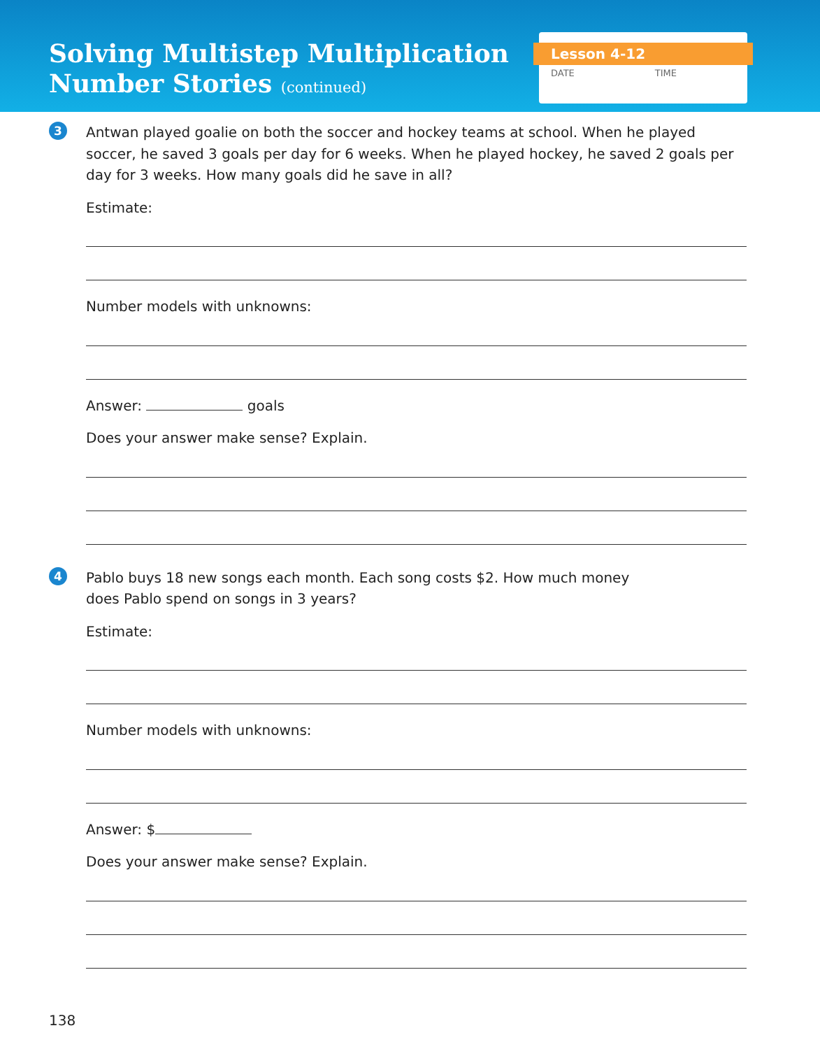Solving Multistep Multiplication
Number Stories (continued)
Lesson 4-12
DATE TIME
3
Antwan played goalie on both the soccer and hockey teams at school. When he played soccer, he saved 3 goals per day for 6 weeks. When he played hockey, he saved 2 goals per day for 3 weeks. How many goals did he save in all?
Estimate:
Number models with unknowns:
Answer: goals
Does your answer make sense? Explain.
4
Pablo buys 18 new songs each month. Each song costs $2. How much money
does Pablo spend on songs in 3 years?
Estimate:
Number models with unknowns:
Answer: $
Does your answer make sense? Explain.
138